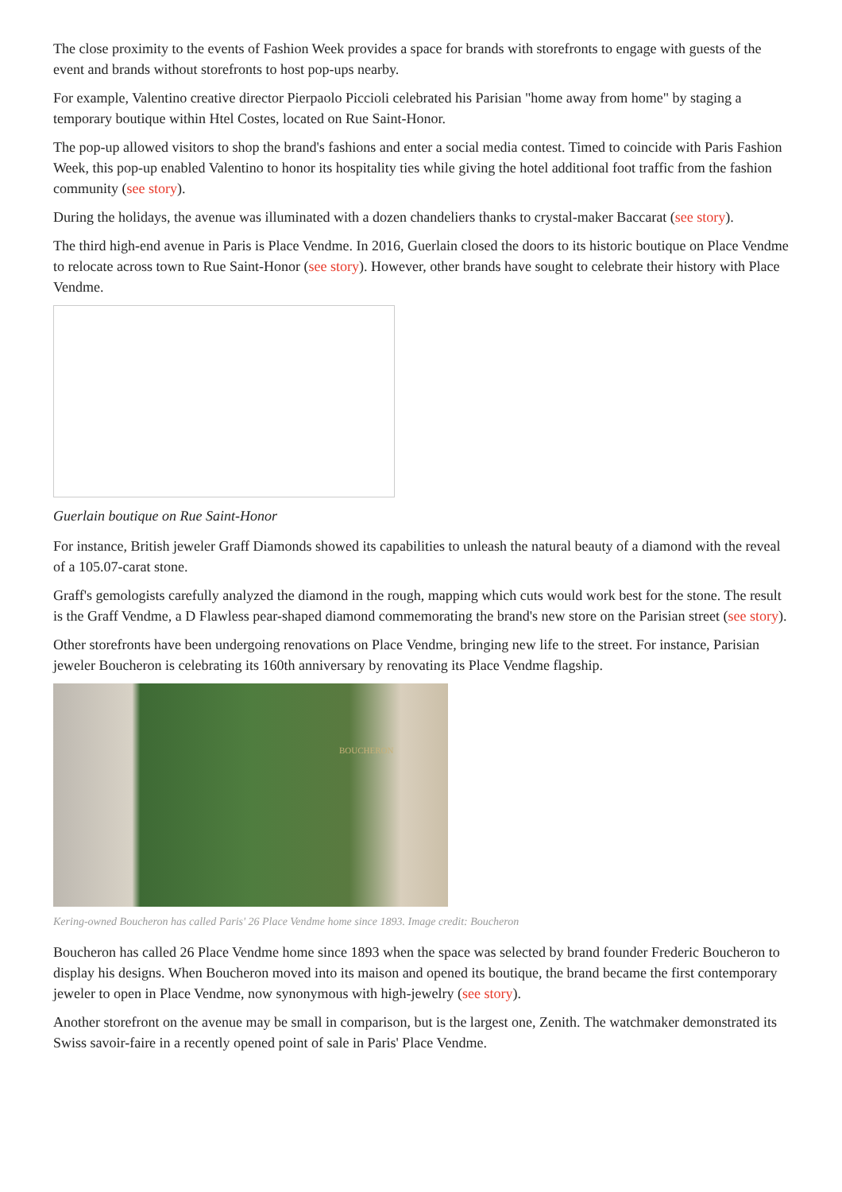The close proximity to the events of Fashion Week provides a space for brands with storefronts to engage with guests of the event and brands without storefronts to host pop-ups nearby.
For example, Valentino creative director Pierpaolo Piccioli celebrated his Parisian "home away from home" by staging a temporary boutique within Htel Costes, located on Rue Saint-Honor.
The pop-up allowed visitors to shop the brand's fashions and enter a social media contest. Timed to coincide with Paris Fashion Week, this pop-up enabled Valentino to honor its hospitality ties while giving the hotel additional foot traffic from the fashion community (see story).
During the holidays, the avenue was illuminated with a dozen chandeliers thanks to crystal-maker Baccarat (see story).
The third high-end avenue in Paris is Place Vendme. In 2016, Guerlain closed the doors to its historic boutique on Place Vendme to relocate across town to Rue Saint-Honor (see story). However, other brands have sought to celebrate their history with Place Vendme.
Guerlain boutique on Rue Saint-Honor
For instance, British jeweler Graff Diamonds showed its capabilities to unleash the natural beauty of a diamond with the reveal of a 105.07-carat stone.
Graff's gemologists carefully analyzed the diamond in the rough, mapping which cuts would work best for the stone. The result is the Graff Vendme, a D Flawless pear-shaped diamond commemorating the brand's new store on the Parisian street (see story).
Other storefronts have been undergoing renovations on Place Vendme, bringing new life to the street. For instance, Parisian jeweler Boucheron is celebrating its 160th anniversary by renovating its Place Vendme flagship.
BOUCHERON
Kering-owned Boucheron has called Paris' 26 Place Vendme home since 1893. Image credit: Boucheron
Boucheron has called 26 Place Vendme home since 1893 when the space was selected by brand founder Frederic Boucheron to display his designs. When Boucheron moved into its maison and opened its boutique, the brand became the first contemporary jeweler to open in Place Vendme, now synonymous with high-jewelry (see story).
Another storefront on the avenue may be small in comparison, but is the largest one, Zenith. The watchmaker demonstrated its Swiss savoir-faire in a recently opened point of sale in Paris' Place Vendme.